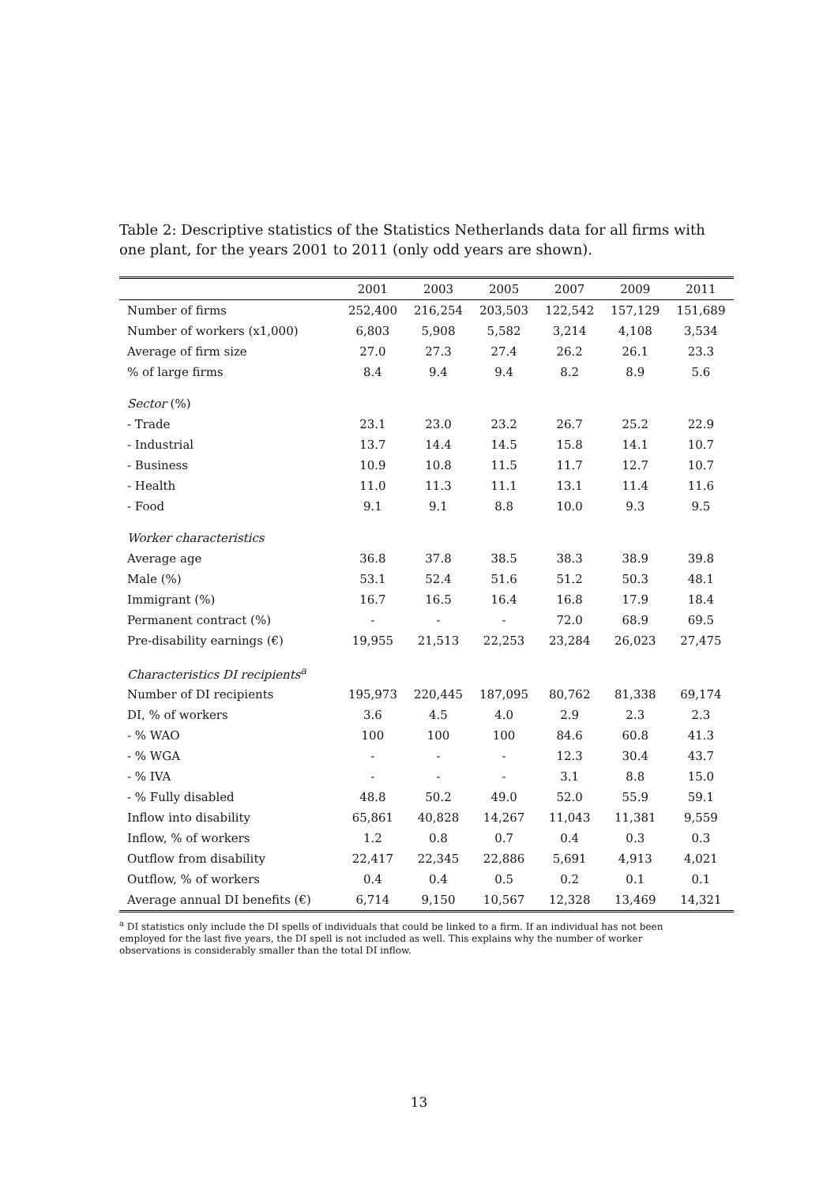Table 2: Descriptive statistics of the Statistics Netherlands data for all firms with one plant, for the years 2001 to 2011 (only odd years are shown).
| | 2001 | 2003 | 2005 | 2007 | 2009 | 2011 |
| --- | --- | --- | --- | --- | --- | --- |
| Number of firms | 252,400 | 216,254 | 203,503 | 122,542 | 157,129 | 151,689 |
| Number of workers (x1,000) | 6,803 | 5,908 | 5,582 | 3,214 | 4,108 | 3,534 |
| Average of firm size | 27.0 | 27.3 | 27.4 | 26.2 | 26.1 | 23.3 |
| % of large firms | 8.4 | 9.4 | 9.4 | 8.2 | 8.9 | 5.6 |
| Sector (%) | | | | | | |
| - Trade | 23.1 | 23.0 | 23.2 | 26.7 | 25.2 | 22.9 |
| - Industrial | 13.7 | 14.4 | 14.5 | 15.8 | 14.1 | 10.7 |
| - Business | 10.9 | 10.8 | 11.5 | 11.7 | 12.7 | 10.7 |
| - Health | 11.0 | 11.3 | 11.1 | 13.1 | 11.4 | 11.6 |
| - Food | 9.1 | 9.1 | 8.8 | 10.0 | 9.3 | 9.5 |
| Worker characteristics | | | | | | |
| Average age | 36.8 | 37.8 | 38.5 | 38.3 | 38.9 | 39.8 |
| Male (%) | 53.1 | 52.4 | 51.6 | 51.2 | 50.3 | 48.1 |
| Immigrant (%) | 16.7 | 16.5 | 16.4 | 16.8 | 17.9 | 18.4 |
| Permanent contract (%) | - | - | - | 72.0 | 68.9 | 69.5 |
| Pre-disability earnings (€) | 19,955 | 21,513 | 22,253 | 23,284 | 26,023 | 27,475 |
| Characteristics DI recipients<sup>a</sup> | | | | | | |
| Number of DI recipients | 195,973 | 220,445 | 187,095 | 80,762 | 81,338 | 69,174 |
| DI, % of workers | 3.6 | 4.5 | 4.0 | 2.9 | 2.3 | 2.3 |
| - % WAO | 100 | 100 | 100 | 84.6 | 60.8 | 41.3 |
| - % WGA | - | - | - | 12.3 | 30.4 | 43.7 |
| - % IVA | - | - | - | 3.1 | 8.8 | 15.0 |
| - % Fully disabled | 48.8 | 50.2 | 49.0 | 52.0 | 55.9 | 59.1 |
| Inflow into disability | 65,861 | 40,828 | 14,267 | 11,043 | 11,381 | 9,559 |
| Inflow, % of workers | 1.2 | 0.8 | 0.7 | 0.4 | 0.3 | 0.3 |
| Outflow from disability | 22,417 | 22,345 | 22,886 | 5,691 | 4,913 | 4,021 |
| Outflow, % of workers | 0.4 | 0.4 | 0.5 | 0.2 | 0.1 | 0.1 |
| Average annual DI benefits (€) | 6,714 | 9,150 | 10,567 | 12,328 | 13,469 | 14,321 |
<sup>a</sup> DI statistics only include the DI spells of individuals that could be linked to a firm. If an individual has not been employed for the last five years, the DI spell is not included as well. This explains why the number of worker observations is considerably smaller than the total DI inflow.
13